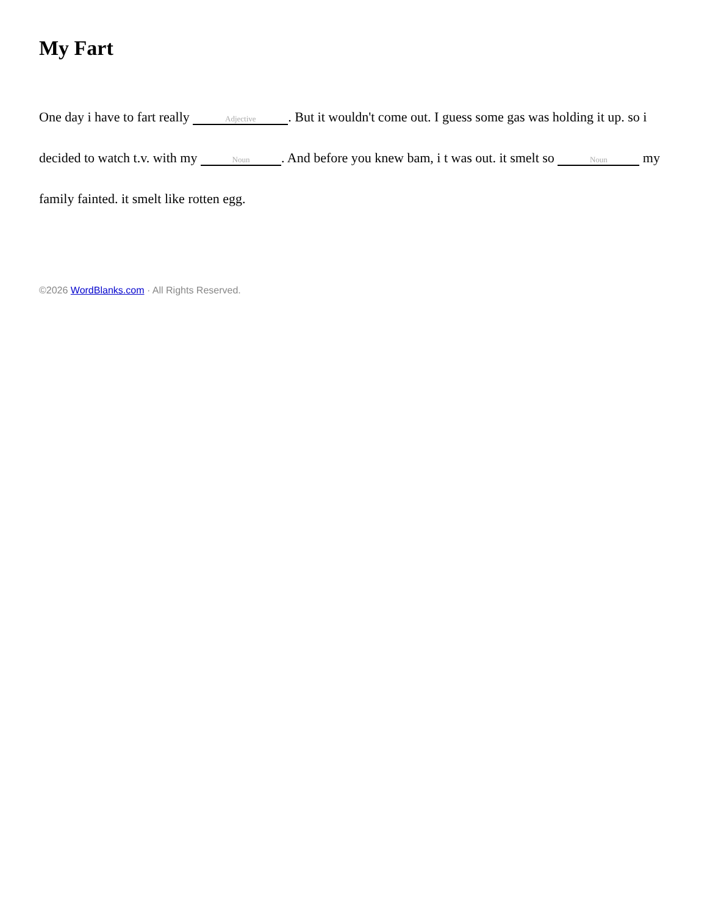My Fart
One day i have to fart really Adjective. But it wouldn't come out. I guess some gas was holding it up. so i decided to watch t.v. with my Noun. And before you knew bam, i t was out. it smelt so Noun my family fainted. it smelt like rotten egg.
©2026 WordBlanks.com · All Rights Reserved.